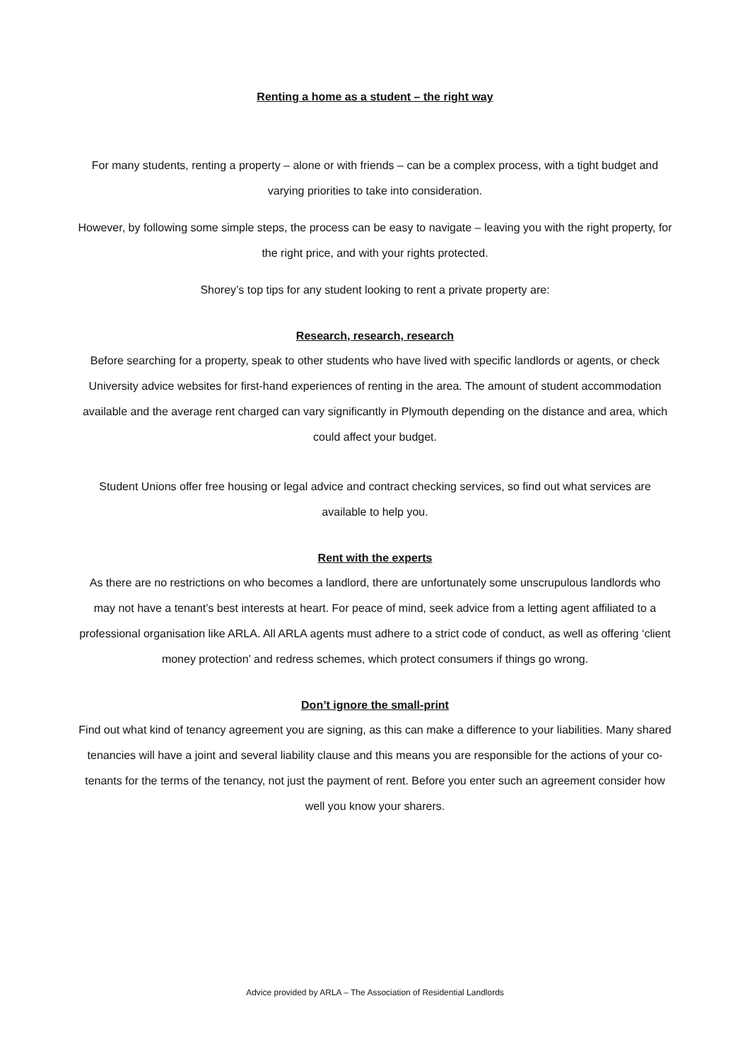Renting a home as a student – the right way
For many students, renting a property – alone or with friends – can be a complex process, with a tight budget and varying priorities to take into consideration.
However, by following some simple steps, the process can be easy to navigate – leaving you with the right property, for the right price, and with your rights protected.
Shorey’s top tips for any student looking to rent a private property are:
Research, research, research
Before searching for a property, speak to other students who have lived with specific landlords or agents, or check University advice websites for first-hand experiences of renting in the area. The amount of student accommodation available and the average rent charged can vary significantly in Plymouth depending on the distance and area, which could affect your budget.
Student Unions offer free housing or legal advice and contract checking services, so find out what services are available to help you.
Rent with the experts
As there are no restrictions on who becomes a landlord, there are unfortunately some unscrupulous landlords who may not have a tenant’s best interests at heart. For peace of mind, seek advice from a letting agent affiliated to a professional organisation like ARLA. All ARLA agents must adhere to a strict code of conduct, as well as offering ‘client money protection’ and redress schemes, which protect consumers if things go wrong.
Don’t ignore the small-print
Find out what kind of tenancy agreement you are signing, as this can make a difference to your liabilities. Many shared tenancies will have a joint and several liability clause and this means you are responsible for the actions of your co-tenants for the terms of the tenancy, not just the payment of rent. Before you enter such an agreement consider how well you know your sharers.
Advice provided by ARLA – The Association of Residential Landlords